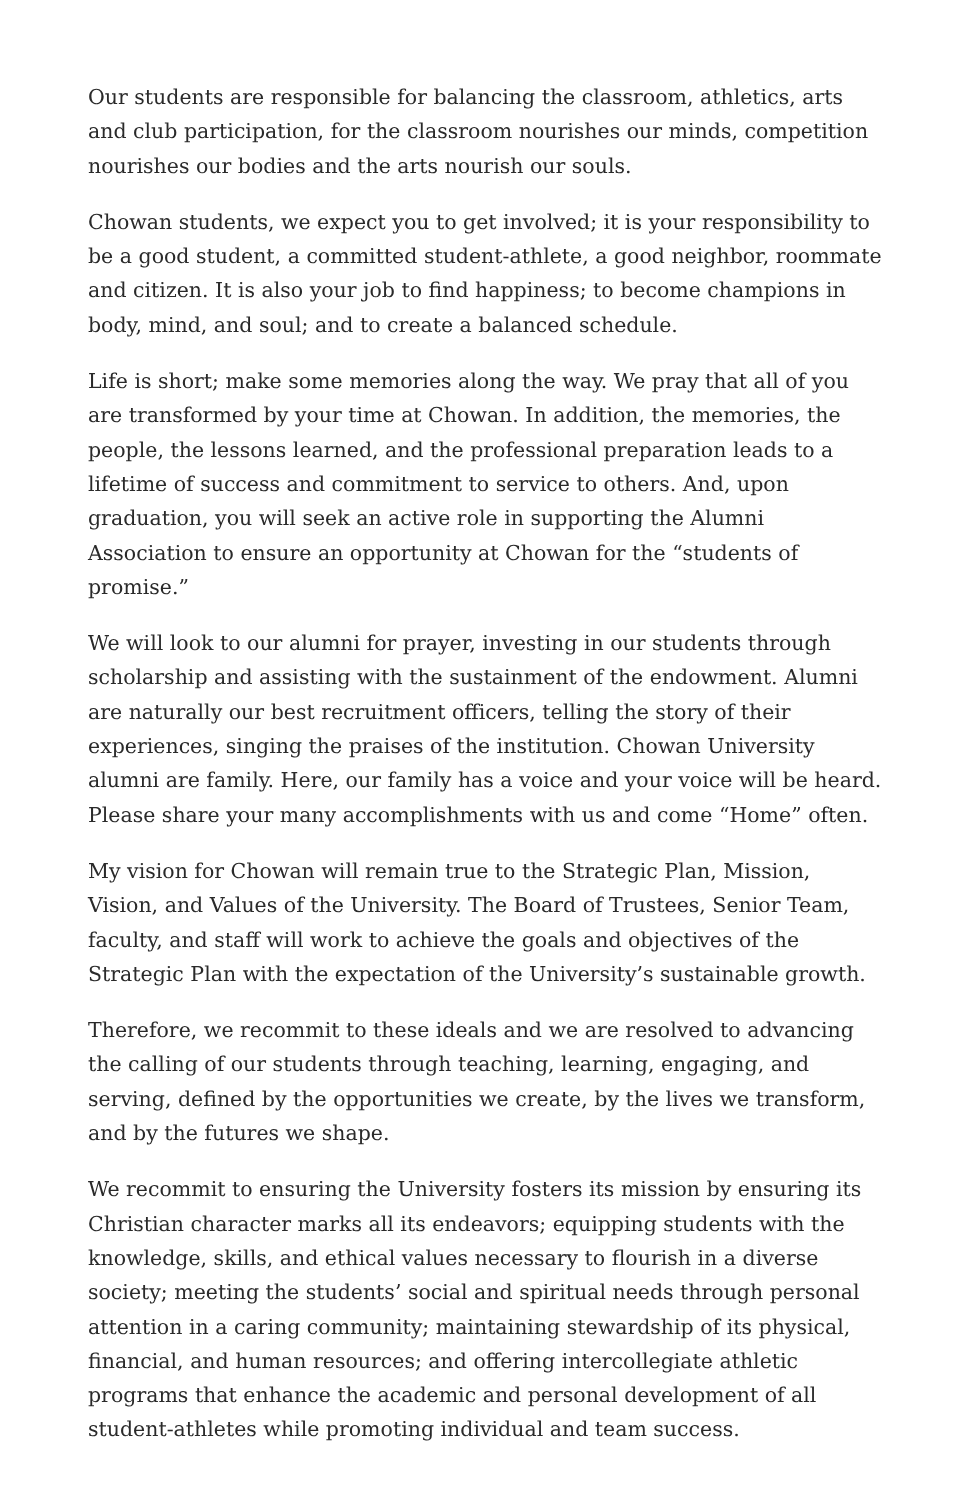Our students are responsible for balancing the classroom, athletics, arts and club participation, for the classroom nourishes our minds, competition nourishes our bodies and the arts nourish our souls.
Chowan students, we expect you to get involved; it is your responsibility to be a good student, a committed student-athlete, a good neighbor, roommate and citizen. It is also your job to find happiness; to become champions in body, mind, and soul; and to create a balanced schedule.
Life is short; make some memories along the way. We pray that all of you are transformed by your time at Chowan. In addition, the memories, the people, the lessons learned, and the professional preparation leads to a lifetime of success and commitment to service to others. And, upon graduation, you will seek an active role in supporting the Alumni Association to ensure an opportunity at Chowan for the “students of promise.”
We will look to our alumni for prayer, investing in our students through scholarship and assisting with the sustainment of the endowment. Alumni are naturally our best recruitment officers, telling the story of their experiences, singing the praises of the institution. Chowan University alumni are family. Here, our family has a voice and your voice will be heard. Please share your many accomplishments with us and come “Home” often.
My vision for Chowan will remain true to the Strategic Plan, Mission, Vision, and Values of the University. The Board of Trustees, Senior Team, faculty, and staff will work to achieve the goals and objectives of the Strategic Plan with the expectation of the University’s sustainable growth.
Therefore, we recommit to these ideals and we are resolved to advancing the calling of our students through teaching, learning, engaging, and serving, defined by the opportunities we create, by the lives we transform, and by the futures we shape.
We recommit to ensuring the University fosters its mission by ensuring its Christian character marks all its endeavors; equipping students with the knowledge, skills, and ethical values necessary to flourish in a diverse society; meeting the students’ social and spiritual needs through personal attention in a caring community; maintaining stewardship of its physical, financial, and human resources; and offering intercollegiate athletic programs that enhance the academic and personal development of all student-athletes while promoting individual and team success.